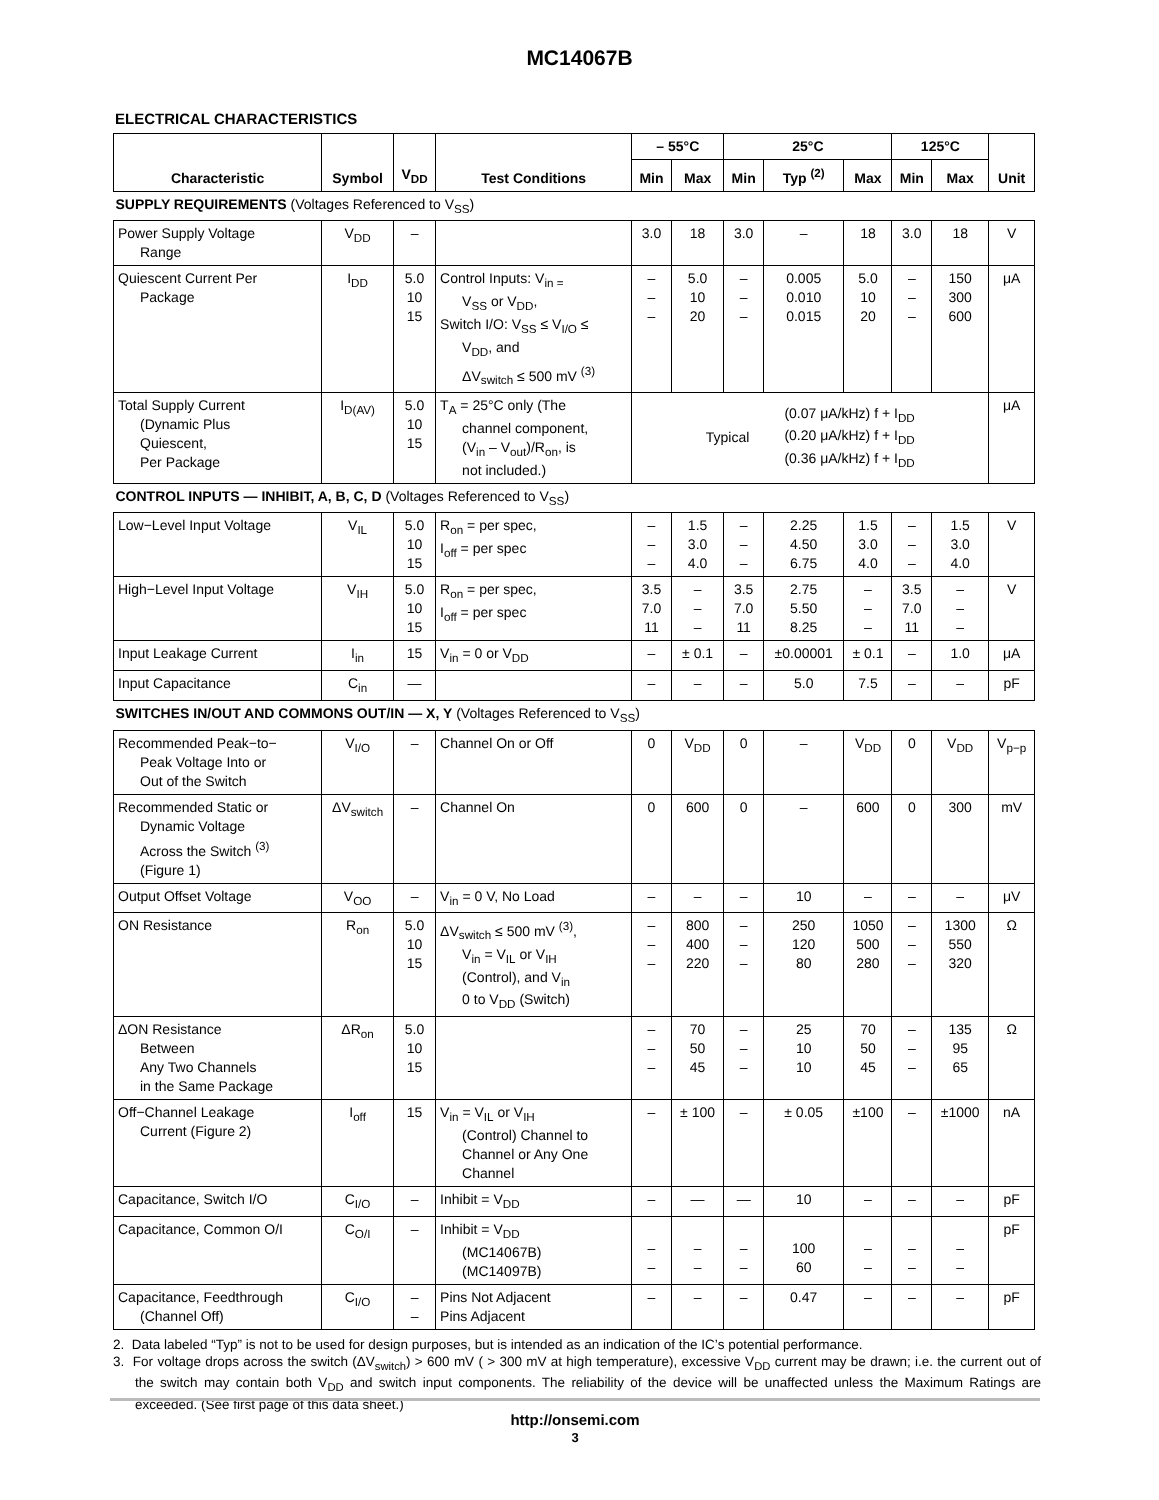MC14067B
ELECTRICAL CHARACTERISTICS
| Characteristic | Symbol | V<sub>DD</sub> | Test Conditions | – 55°C | | 25°C | | | 125°C | | Unit |
| --- | --- | --- | --- | --- | --- | --- | --- | --- | --- | --- | --- |
| | | | | Min | Max | Min | Typ <sup>(2)</sup> | Max | Min | Max | |
| SUPPLY REQUIREMENTS (Voltages Referenced to V<sub>SS</sub>) | | | | | | | | | | | |
| Power Supply Voltage Range | V<sub>DD</sub> | – | | 3.0 | 18 | 3.0 | – | 18 | 3.0 | 18 | V |
| Quiescent Current Per Package | I<sub>DD</sub> | 5.0 10 15 | Control Inputs: V<sub>in =</sub> V<sub>SS</sub> or V<sub>DD</sub>, Switch I/O: V<sub>SS</sub> ≤ V<sub>I/O</sub> ≤ V<sub>DD</sub>, and ΔV<sub>switch</sub> ≤ 500 mV <sup>(3)</sup> | – – – | 5.0 10 20 | – – – | 0.005 0.010 0.015 | 5.0 10 20 | – – – | 150 300 600 | μA |
| Total Supply Current (Dynamic Plus Quiescent, Per Package | I<sub>D(AV)</sub> | 5.0 10 15 | T<sub>A</sub> = 25°C only (The channel component, (V<sub>in</sub> – V<sub>out</sub>)/R<sub>on</sub>, is not included.) | Typical (0.07 μA/kHz) f + I<sub>DD</sub> (0.20 μA/kHz) f + I<sub>DD</sub> (0.36 μA/kHz) f + I<sub>DD</sub> | | | | | | | μA |
| CONTROL INPUTS — INHIBIT, A, B, C, D (Voltages Referenced to V<sub>SS</sub>) | | | | | | | | | | | |
| Low−Level Input Voltage | V<sub>IL</sub> | 5.0 10 15 | R<sub>on</sub> = per spec, I<sub>off</sub> = per spec | – – – | 1.5 3.0 4.0 | – – – | 2.25 4.50 6.75 | 1.5 3.0 4.0 | – – – | 1.5 3.0 4.0 | V |
| High−Level Input Voltage | V<sub>IH</sub> | 5.0 10 15 | R<sub>on</sub> = per spec, I<sub>off</sub> = per spec | 3.5 7.0 11 | – – – | 3.5 7.0 11 | 2.75 5.50 8.25 | – – – | 3.5 7.0 11 | – – – | V |
| Input Leakage Current | I<sub>in</sub> | 15 | V<sub>in</sub> = 0 or V<sub>DD</sub> | – | ± 0.1 | – | ±0.00001 | ± 0.1 | – | 1.0 | μA |
| Input Capacitance | C<sub>in</sub> | — | | – | – | – | 5.0 | 7.5 | – | – | pF |
| SWITCHES IN/OUT AND COMMONS OUT/IN — X, Y (Voltages Referenced to V<sub>SS</sub>) | | | | | | | | | | | |
| Recommended Peak−to− Peak Voltage Into or Out of the Switch | V<sub>I/O</sub> | – | Channel On or Off | 0 | V<sub>DD</sub> | 0 | – | V<sub>DD</sub> | 0 | V<sub>DD</sub> | V<sub>p−p</sub> |
| Recommended Static or Dynamic Voltage Across the Switch <sup>(3)</sup> (Figure 1) | ΔV<sub>switch</sub> | – | Channel On | 0 | 600 | 0 | – | 600 | 0 | 300 | mV |
| Output Offset Voltage | V<sub>OO</sub> | – | V<sub>in</sub> = 0 V, No Load | – | – | – | 10 | – | – | – | μV |
| ON Resistance | R<sub>on</sub> | 5.0 10 15 | ΔV<sub>switch</sub> ≤ 500 mV <sup>(3)</sup>, V<sub>in</sub> = V<sub>IL</sub> or V<sub>IH</sub> (Control), and V<sub>in</sub> 0 to V<sub>DD</sub> (Switch) | – – – | 800 400 220 | – – – | 250 120 80 | 1050 500 280 | – – – | 1300 550 320 | Ω |
| ΔON Resistance Between Any Two Channels in the Same Package | ΔR<sub>on</sub> | 5.0 10 15 | | – – – | 70 50 45 | – – – | 25 10 10 | 70 50 45 | – – – | 135 95 65 | Ω |
| Off−Channel Leakage Current (Figure 2) | I<sub>off</sub> | 15 | V<sub>in</sub> = V<sub>IL</sub> or V<sub>IH</sub> (Control) Channel to Channel or Any One Channel | – | ± 100 | – | ± 0.05 | ±100 | – | ±1000 | nA |
| Capacitance, Switch I/O | C<sub>I/O</sub> | – | Inhibit = V<sub>DD</sub> | – | — | — | 10 | – | – | – | pF |
| Capacitance, Common O/I | C<sub>O/I</sub> | – | Inhibit = V<sub>DD</sub> (MC14067B) (MC14097B) | – – | – – | – – | 100 60 | – – | – – | – – | pF |
| Capacitance, Feedthrough (Channel Off) | C<sub>I/O</sub> | – – | Pins Not Adjacent Pins Adjacent | – | – | – | 0.47 | – | – | – | pF |
2. Data labeled “Typ” is not to be used for design purposes, but is intended as an indication of the IC’s potential performance.
3. For voltage drops across the switch (ΔV<sub>switch</sub>) > 600 mV ( > 300 mV at high temperature), excessive V<sub>DD</sub> current may be drawn; i.e. the current out of the switch may contain both V<sub>DD</sub> and switch input components. The reliability of the device will be unaffected unless the Maximum Ratings are exceeded. (See first page of this data sheet.)
http://onsemi.com
3